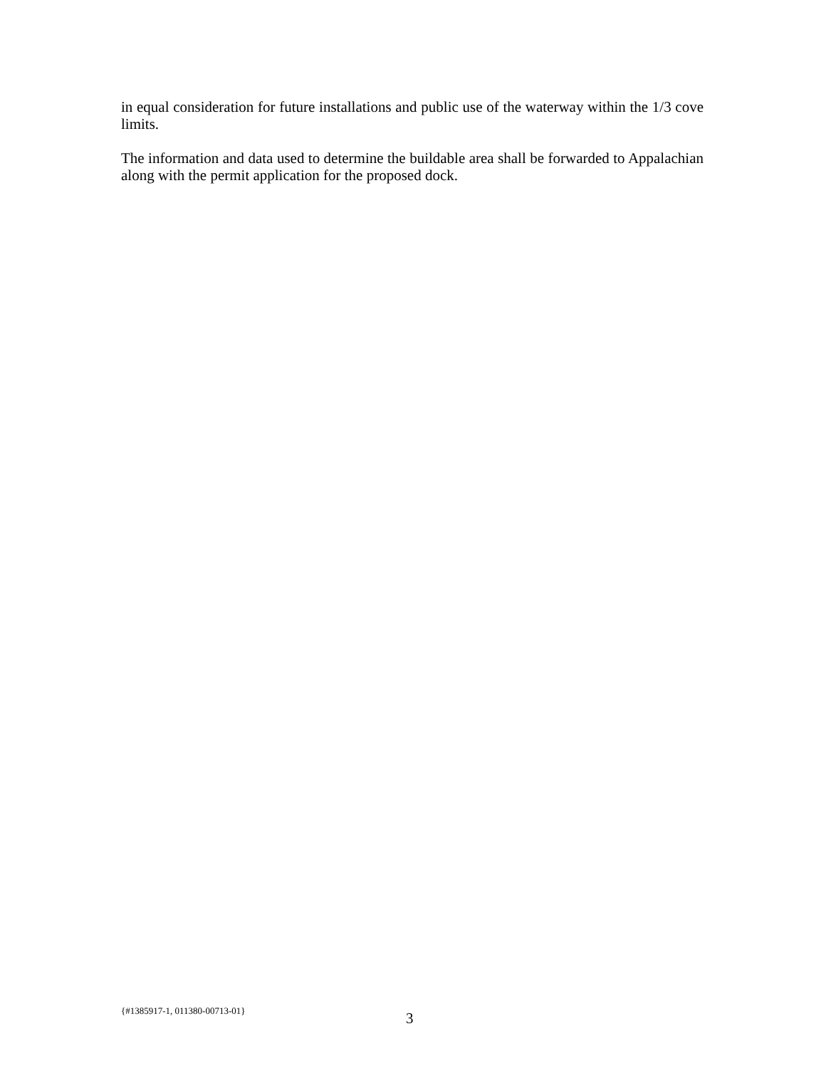in equal consideration for future installations and public use of the waterway within the 1/3 cove limits.
The information and data used to determine the buildable area shall be forwarded to Appalachian along with the permit application for the proposed dock.
{#1385917-1, 011380-00713-01} 3